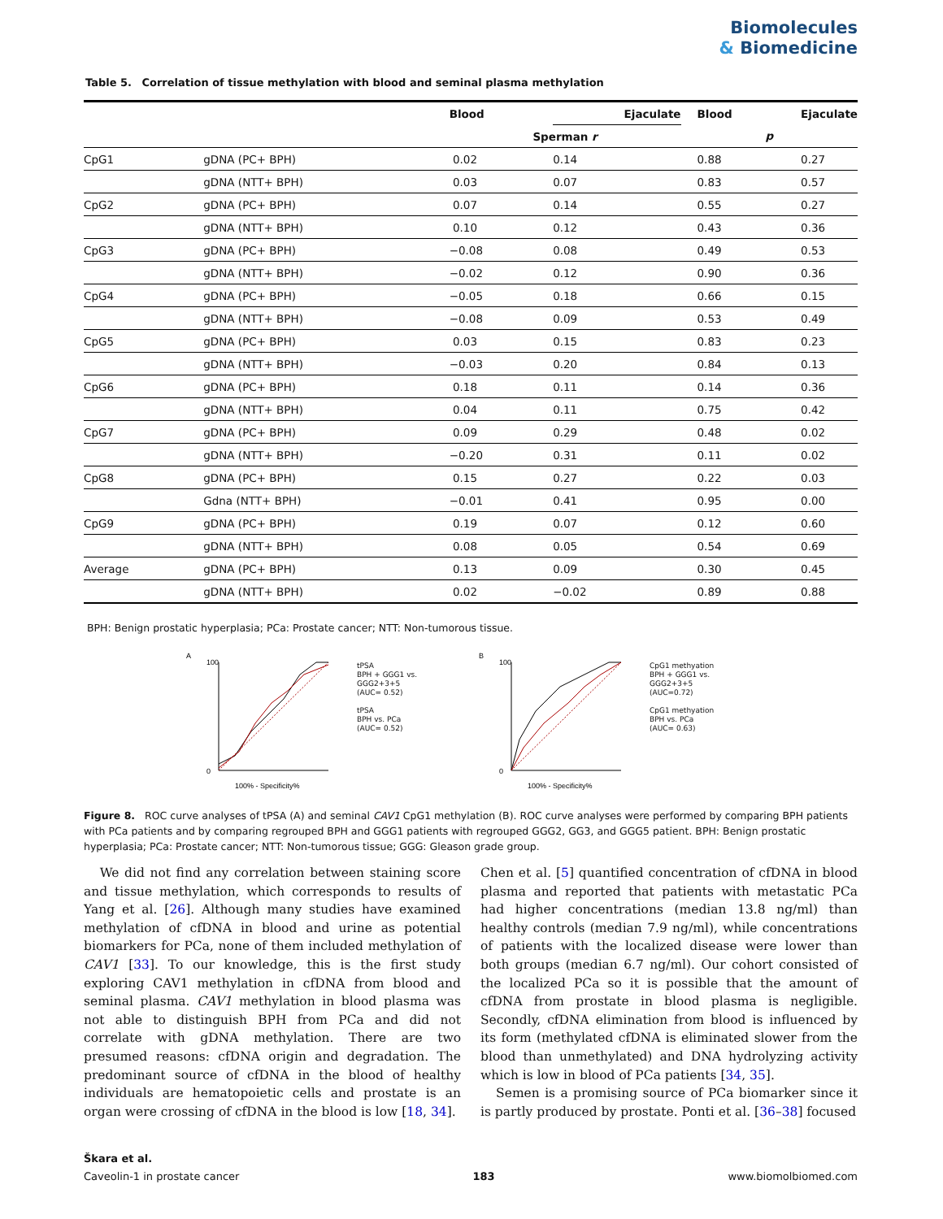Biomolecules
& Biomedicine
Table 5. Correlation of tissue methylation with blood and seminal plasma methylation
| | | Blood | Ejaculate | Blood | Ejaculate |
| --- | --- | --- | --- | --- | --- |
| | | Sperman r | | p | |
| CpG1 | gDNA (PC+ BPH) | 0.02 | 0.14 | 0.88 | 0.27 |
| | gDNA (NTT+ BPH) | 0.03 | 0.07 | 0.83 | 0.57 |
| CpG2 | gDNA (PC+ BPH) | 0.07 | 0.14 | 0.55 | 0.27 |
| | gDNA (NTT+ BPH) | 0.10 | 0.12 | 0.43 | 0.36 |
| CpG3 | gDNA (PC+ BPH) | −0.08 | 0.08 | 0.49 | 0.53 |
| | gDNA (NTT+ BPH) | −0.02 | 0.12 | 0.90 | 0.36 |
| CpG4 | gDNA (PC+ BPH) | −0.05 | 0.18 | 0.66 | 0.15 |
| | gDNA (NTT+ BPH) | −0.08 | 0.09 | 0.53 | 0.49 |
| CpG5 | gDNA (PC+ BPH) | 0.03 | 0.15 | 0.83 | 0.23 |
| | gDNA (NTT+ BPH) | −0.03 | 0.20 | 0.84 | 0.13 |
| CpG6 | gDNA (PC+ BPH) | 0.18 | 0.11 | 0.14 | 0.36 |
| | gDNA (NTT+ BPH) | 0.04 | 0.11 | 0.75 | 0.42 |
| CpG7 | gDNA (PC+ BPH) | 0.09 | 0.29 | 0.48 | 0.02 |
| | gDNA (NTT+ BPH) | −0.20 | 0.31 | 0.11 | 0.02 |
| CpG8 | gDNA (PC+ BPH) | 0.15 | 0.27 | 0.22 | 0.03 |
| | Gdna (NTT+ BPH) | −0.01 | 0.41 | 0.95 | 0.00 |
| CpG9 | gDNA (PC+ BPH) | 0.19 | 0.07 | 0.12 | 0.60 |
| | gDNA (NTT+ BPH) | 0.08 | 0.05 | 0.54 | 0.69 |
| Average | gDNA (PC+ BPH) | 0.13 | 0.09 | 0.30 | 0.45 |
| | gDNA (NTT+ BPH) | 0.02 | −0.02 | 0.89 | 0.88 |
BPH: Benign prostatic hyperplasia; PCa: Prostate cancer; NTT: Non-tumorous tissue.
A
100
0
100% - Specificity%
tPSA
BPH + GGG1 vs. GGG2+3+5
(AUC= 0.52)
tPSA
BPH vs. PCa
(AUC= 0.52)
B
100
0
100% - Specificity%
CpG1 methyation
BPH + GGG1 vs. GGG2+3+5
(AUC=0.72)
CpG1 methyation
BPH vs. PCa
(AUC= 0.63)
Figure 8. ROC curve analyses of tPSA (A) and seminal CAV1 CpG1 methylation (B). ROC curve analyses were performed by comparing BPH patients with PCa patients and by comparing regrouped BPH and GGG1 patients with regrouped GGG2, GG3, and GGG5 patient. BPH: Benign prostatic hyperplasia; PCa: Prostate cancer; NTT: Non-tumorous tissue; GGG: Gleason grade group.
We did not find any correlation between staining score and tissue methylation, which corresponds to results of Yang et al. [26]. Although many studies have examined methylation of cfDNA in blood and urine as potential biomarkers for PCa, none of them included methylation of CAV1 [33]. To our knowledge, this is the first study exploring CAV1 methylation in cfDNA from blood and seminal plasma. CAV1 methylation in blood plasma was not able to distinguish BPH from PCa and did not correlate with gDNA methylation. There are two presumed reasons: cfDNA origin and degradation. The predominant source of cfDNA in the blood of healthy individuals are hematopoietic cells and prostate is an organ were crossing of cfDNA in the blood is low [18, 34].
Chen et al. [5] quantified concentration of cfDNA in blood plasma and reported that patients with metastatic PCa had higher concentrations (median 13.8 ng/ml) than healthy controls (median 7.9 ng/ml), while concentrations of patients with the localized disease were lower than both groups (median 6.7 ng/ml). Our cohort consisted of the localized PCa so it is possible that the amount of cfDNA from prostate in blood plasma is negligible. Secondly, cfDNA elimination from blood is influenced by its form (methylated cfDNA is eliminated slower from the blood than unmethylated) and DNA hydrolyzing activity which is low in blood of PCa patients [34, 35].
Semen is a promising source of PCa biomarker since it is partly produced by prostate. Ponti et al. [36–38] focused
Škara et al.
Caveolin-1 in prostate cancer 183 www.biomolbiomed.com